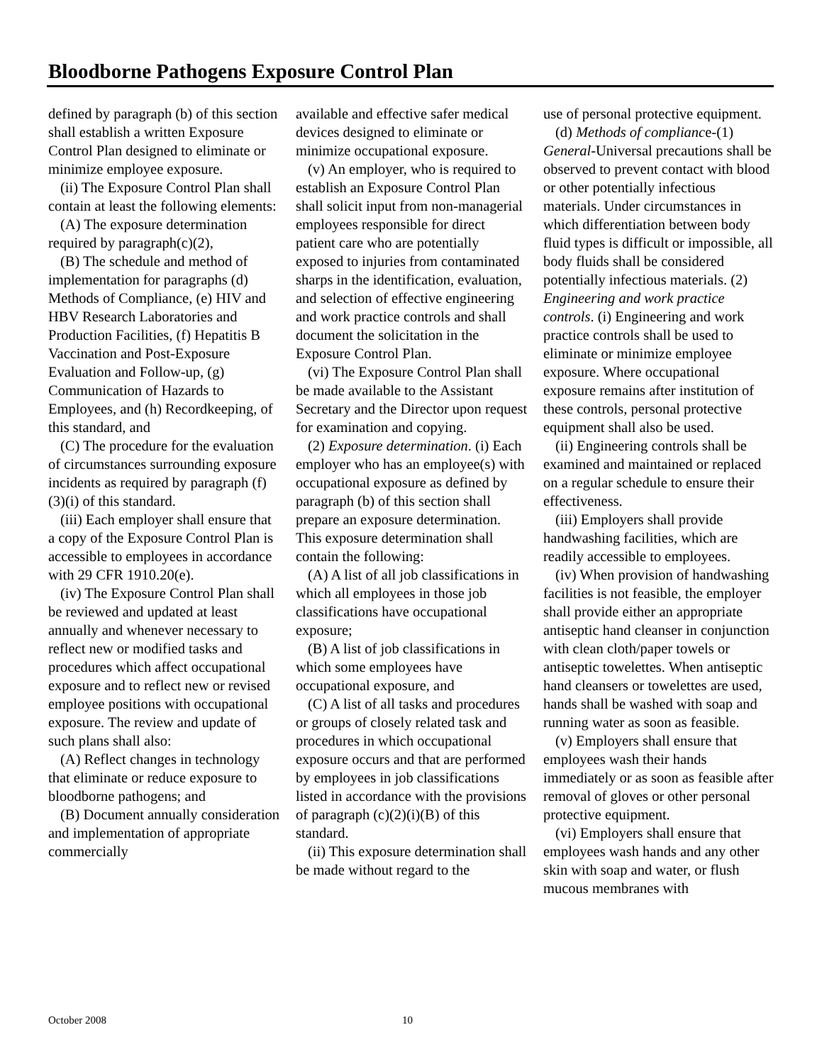Bloodborne Pathogens Exposure Control Plan
defined by paragraph (b) of this section shall establish a written Exposure Control Plan designed to eliminate or minimize employee exposure.
(ii) The Exposure Control Plan shall contain at least the following elements:
(A) The exposure determination required by paragraph(c)(2),
(B) The schedule and method of implementation for paragraphs (d) Methods of Compliance, (e) HIV and HBV Research Laboratories and Production Facilities, (f) Hepatitis B Vaccination and Post-Exposure Evaluation and Follow-up, (g) Communication of Hazards to Employees, and (h) Recordkeeping, of this standard, and
(C) The procedure for the evaluation of circumstances surrounding exposure incidents as required by paragraph (f)(3)(i) of this standard.
(iii) Each employer shall ensure that a copy of the Exposure Control Plan is accessible to employees in accordance with 29 CFR 1910.20(e).
(iv) The Exposure Control Plan shall be reviewed and updated at least annually and whenever necessary to reflect new or modified tasks and procedures which affect occupational exposure and to reflect new or revised employee positions with occupational exposure. The review and update of such plans shall also:
(A) Reflect changes in technology that eliminate or reduce exposure to bloodborne pathogens; and
(B) Document annually consideration and implementation of appropriate commercially
available and effective safer medical devices designed to eliminate or minimize occupational exposure.
(v) An employer, who is required to establish an Exposure Control Plan shall solicit input from non-managerial employees responsible for direct patient care who are potentially exposed to injuries from contaminated sharps in the identification, evaluation, and selection of effective engineering and work practice controls and shall document the solicitation in the Exposure Control Plan.
(vi) The Exposure Control Plan shall be made available to the Assistant Secretary and the Director upon request for examination and copying.
(2) Exposure determination. (i) Each employer who has an employee(s) with occupational exposure as defined by paragraph (b) of this section shall prepare an exposure determination. This exposure determination shall contain the following:
(A) A list of all job classifications in which all employees in those job classifications have occupational exposure;
(B) A list of job classifications in which some employees have occupational exposure, and
(C) A list of all tasks and procedures or groups of closely related task and procedures in which occupational exposure occurs and that are performed by employees in job classifications listed in accordance with the provisions of paragraph (c)(2)(i)(B) of this standard.
(ii) This exposure determination shall be made without regard to the
use of personal protective equipment.
(d) Methods of compliance-(1) General-Universal precautions shall be observed to prevent contact with blood or other potentially infectious materials. Under circumstances in which differentiation between body fluid types is difficult or impossible, all body fluids shall be considered potentially infectious materials. (2) Engineering and work practice controls. (i) Engineering and work practice controls shall be used to eliminate or minimize employee exposure. Where occupational exposure remains after institution of these controls, personal protective equipment shall also be used.
(ii) Engineering controls shall be examined and maintained or replaced on a regular schedule to ensure their effectiveness.
(iii) Employers shall provide handwashing facilities, which are readily accessible to employees.
(iv) When provision of handwashing facilities is not feasible, the employer shall provide either an appropriate antiseptic hand cleanser in conjunction with clean cloth/paper towels or antiseptic towelettes. When antiseptic hand cleansers or towelettes are used, hands shall be washed with soap and running water as soon as feasible.
(v) Employers shall ensure that employees wash their hands immediately or as soon as feasible after removal of gloves or other personal protective equipment.
(vi) Employers shall ensure that employees wash hands and any other skin with soap and water, or flush mucous membranes with
October 2008 10